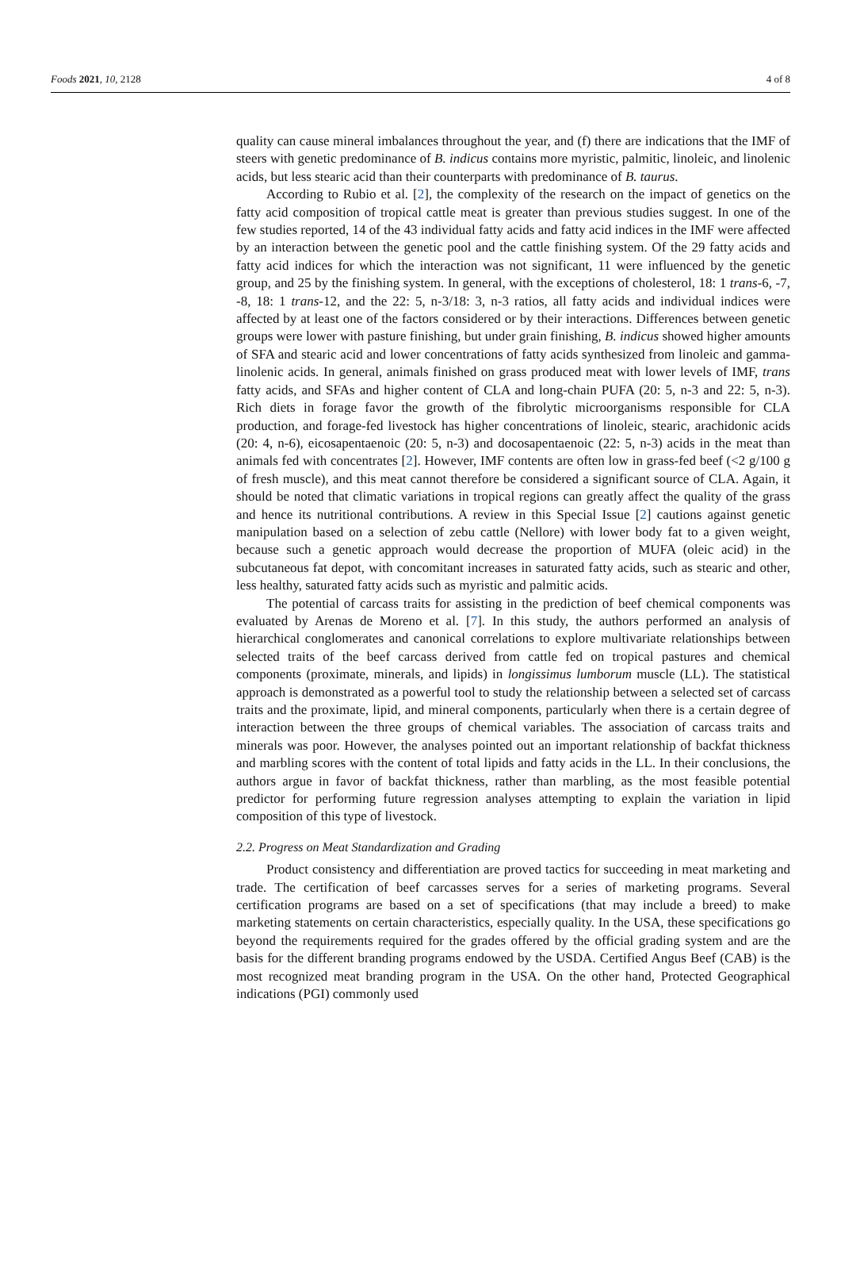Foods 2021, 10, 2128 4 of 8
quality can cause mineral imbalances throughout the year, and (f) there are indications that the IMF of steers with genetic predominance of B. indicus contains more myristic, palmitic, linoleic, and linolenic acids, but less stearic acid than their counterparts with predominance of B. taurus.
According to Rubio et al. [2], the complexity of the research on the impact of genetics on the fatty acid composition of tropical cattle meat is greater than previous studies suggest. In one of the few studies reported, 14 of the 43 individual fatty acids and fatty acid indices in the IMF were affected by an interaction between the genetic pool and the cattle finishing system. Of the 29 fatty acids and fatty acid indices for which the interaction was not significant, 11 were influenced by the genetic group, and 25 by the finishing system. In general, with the exceptions of cholesterol, 18: 1 trans-6, -7, -8, 18: 1 trans-12, and the 22: 5, n-3/18: 3, n-3 ratios, all fatty acids and individual indices were affected by at least one of the factors considered or by their interactions. Differences between genetic groups were lower with pasture finishing, but under grain finishing, B. indicus showed higher amounts of SFA and stearic acid and lower concentrations of fatty acids synthesized from linoleic and gamma-linolenic acids. In general, animals finished on grass produced meat with lower levels of IMF, trans fatty acids, and SFAs and higher content of CLA and long-chain PUFA (20: 5, n-3 and 22: 5, n-3). Rich diets in forage favor the growth of the fibrolytic microorganisms responsible for CLA production, and forage-fed livestock has higher concentrations of linoleic, stearic, arachidonic acids (20: 4, n-6), eicosapentaenoic (20: 5, n-3) and docosapentaenoic (22: 5, n-3) acids in the meat than animals fed with concentrates [2]. However, IMF contents are often low in grass-fed beef (<2 g/100 g of fresh muscle), and this meat cannot therefore be considered a significant source of CLA. Again, it should be noted that climatic variations in tropical regions can greatly affect the quality of the grass and hence its nutritional contributions. A review in this Special Issue [2] cautions against genetic manipulation based on a selection of zebu cattle (Nellore) with lower body fat to a given weight, because such a genetic approach would decrease the proportion of MUFA (oleic acid) in the subcutaneous fat depot, with concomitant increases in saturated fatty acids, such as stearic and other, less healthy, saturated fatty acids such as myristic and palmitic acids.
The potential of carcass traits for assisting in the prediction of beef chemical components was evaluated by Arenas de Moreno et al. [7]. In this study, the authors performed an analysis of hierarchical conglomerates and canonical correlations to explore multivariate relationships between selected traits of the beef carcass derived from cattle fed on tropical pastures and chemical components (proximate, minerals, and lipids) in longissimus lumborum muscle (LL). The statistical approach is demonstrated as a powerful tool to study the relationship between a selected set of carcass traits and the proximate, lipid, and mineral components, particularly when there is a certain degree of interaction between the three groups of chemical variables. The association of carcass traits and minerals was poor. However, the analyses pointed out an important relationship of backfat thickness and marbling scores with the content of total lipids and fatty acids in the LL. In their conclusions, the authors argue in favor of backfat thickness, rather than marbling, as the most feasible potential predictor for performing future regression analyses attempting to explain the variation in lipid composition of this type of livestock.
2.2. Progress on Meat Standardization and Grading
Product consistency and differentiation are proved tactics for succeeding in meat marketing and trade. The certification of beef carcasses serves for a series of marketing programs. Several certification programs are based on a set of specifications (that may include a breed) to make marketing statements on certain characteristics, especially quality. In the USA, these specifications go beyond the requirements required for the grades offered by the official grading system and are the basis for the different branding programs endowed by the USDA. Certified Angus Beef (CAB) is the most recognized meat branding program in the USA. On the other hand, Protected Geographical indications (PGI) commonly used